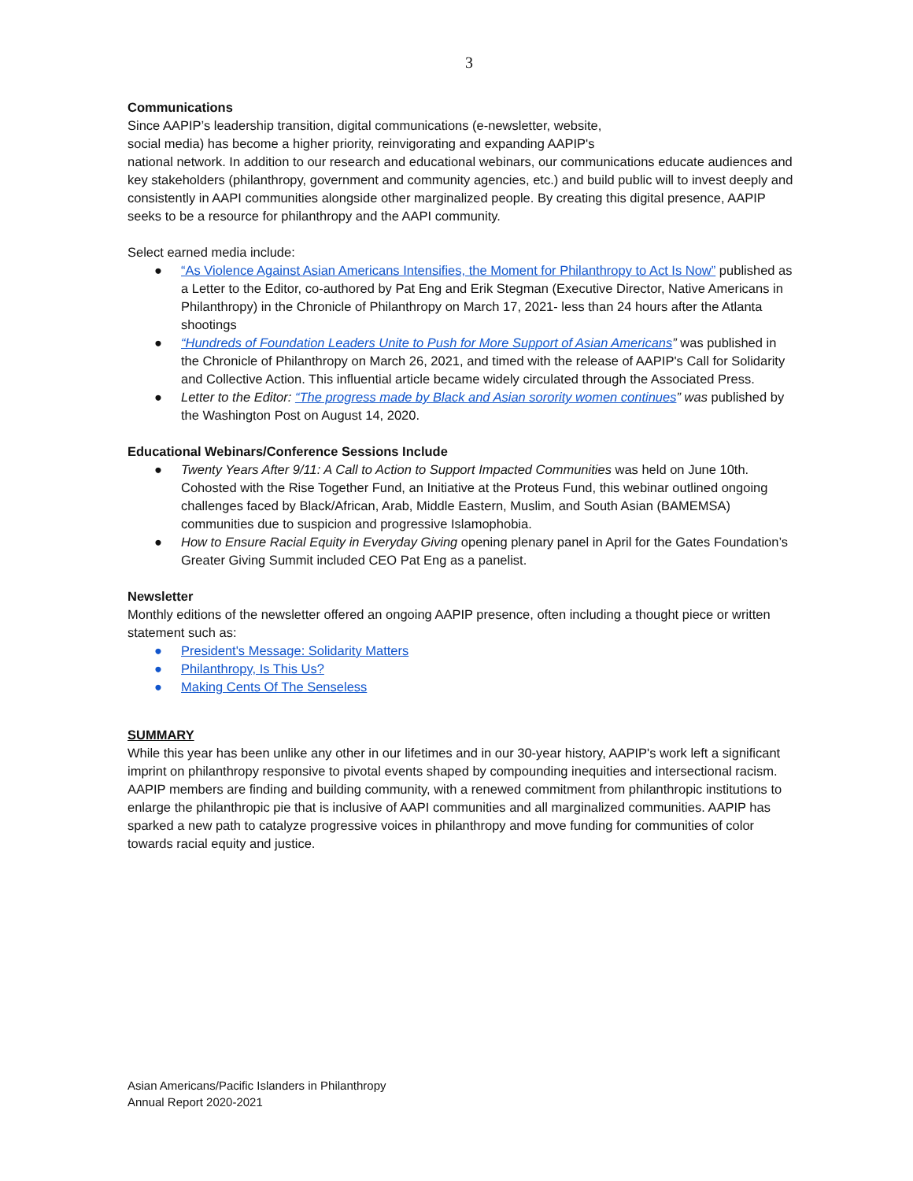3
Communications
Since AAPIP’s leadership transition, digital communications (e-newsletter, website,
social media) has become a higher priority, reinvigorating and expanding AAPIP's
national network. In addition to our research and educational webinars, our communications educate audiences and key stakeholders (philanthropy, government and community agencies, etc.) and build public will to invest deeply and consistently in AAPI communities alongside other marginalized people. By creating this digital presence, AAPIP seeks to be a resource for philanthropy and the AAPI community.
Select earned media include:
● “As Violence Against Asian Americans Intensifies, the Moment for Philanthropy to Act Is Now” published as a Letter to the Editor, co-authored by Pat Eng and Erik Stegman (Executive Director, Native Americans in Philanthropy) in the Chronicle of Philanthropy on March 17, 2021- less than 24 hours after the Atlanta shootings
● “Hundreds of Foundation Leaders Unite to Push for More Support of Asian Americans” was published in the Chronicle of Philanthropy on March 26, 2021, and timed with the release of AAPIP's Call for Solidarity and Collective Action. This influential article became widely circulated through the Associated Press.
● Letter to the Editor: “The progress made by Black and Asian sorority women continues” was published by the Washington Post on August 14, 2020.
Educational Webinars/Conference Sessions Include
● Twenty Years After 9/11: A Call to Action to Support Impacted Communities was held on June 10th. Cohosted with the Rise Together Fund, an Initiative at the Proteus Fund, this webinar outlined ongoing challenges faced by Black/African, Arab, Middle Eastern, Muslim, and South Asian (BAMEMSA) communities due to suspicion and progressive Islamophobia.
● How to Ensure Racial Equity in Everyday Giving opening plenary panel in April for the Gates Foundation’s Greater Giving Summit included CEO Pat Eng as a panelist.
Newsletter
Monthly editions of the newsletter offered an ongoing AAPIP presence, often including a thought piece or written statement such as:
● President's Message: Solidarity Matters
● Philanthropy, Is This Us?
● Making Cents Of The Senseless
SUMMARY
While this year has been unlike any other in our lifetimes and in our 30-year history, AAPIP's work left a significant imprint on philanthropy responsive to pivotal events shaped by compounding inequities and intersectional racism. AAPIP members are finding and building community, with a renewed commitment from philanthropic institutions to enlarge the philanthropic pie that is inclusive of AAPI communities and all marginalized communities. AAPIP has sparked a new path to catalyze progressive voices in philanthropy and move funding for communities of color towards racial equity and justice.
Asian Americans/Pacific Islanders in Philanthropy
Annual Report 2020-2021